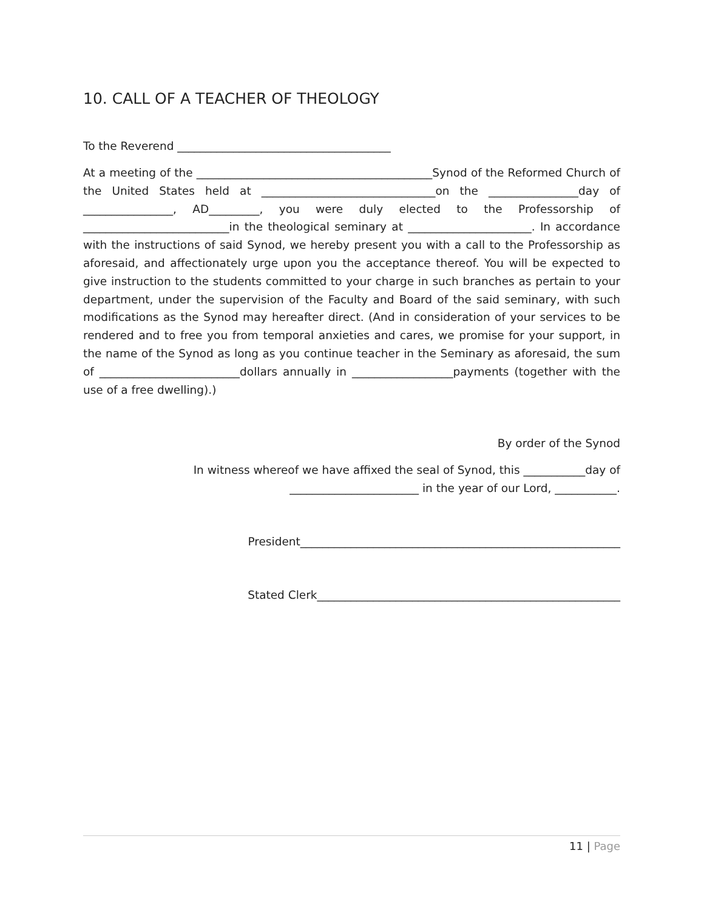10. CALL OF A TEACHER OF THEOLOGY
To the Reverend ______________________________________
At a meeting of the __________________________________________Synod of the Reformed Church of the United States held at _______________________________on the ________________day of ________________, AD_________, you were duly elected to the Professorship of __________________________in the theological seminary at ______________________. In accordance with the instructions of said Synod, we hereby present you with a call to the Professorship as aforesaid, and affectionately urge upon you the acceptance thereof. You will be expected to give instruction to the students committed to your charge in such branches as pertain to your department, under the supervision of the Faculty and Board of the said seminary, with such modifications as the Synod may hereafter direct. (And in consideration of your services to be rendered and to free you from temporal anxieties and cares, we promise for your support, in the name of the Synod as long as you continue teacher in the Seminary as aforesaid, the sum of _________________________dollars annually in __________________payments (together with the use of a free dwelling).)
By order of the Synod
In witness whereof we have affixed the seal of Synod, this ___________day of
_______________________ in the year of our Lord, ___________.
President_________________________________________________________
Stated Clerk______________________________________________________
11 | Page